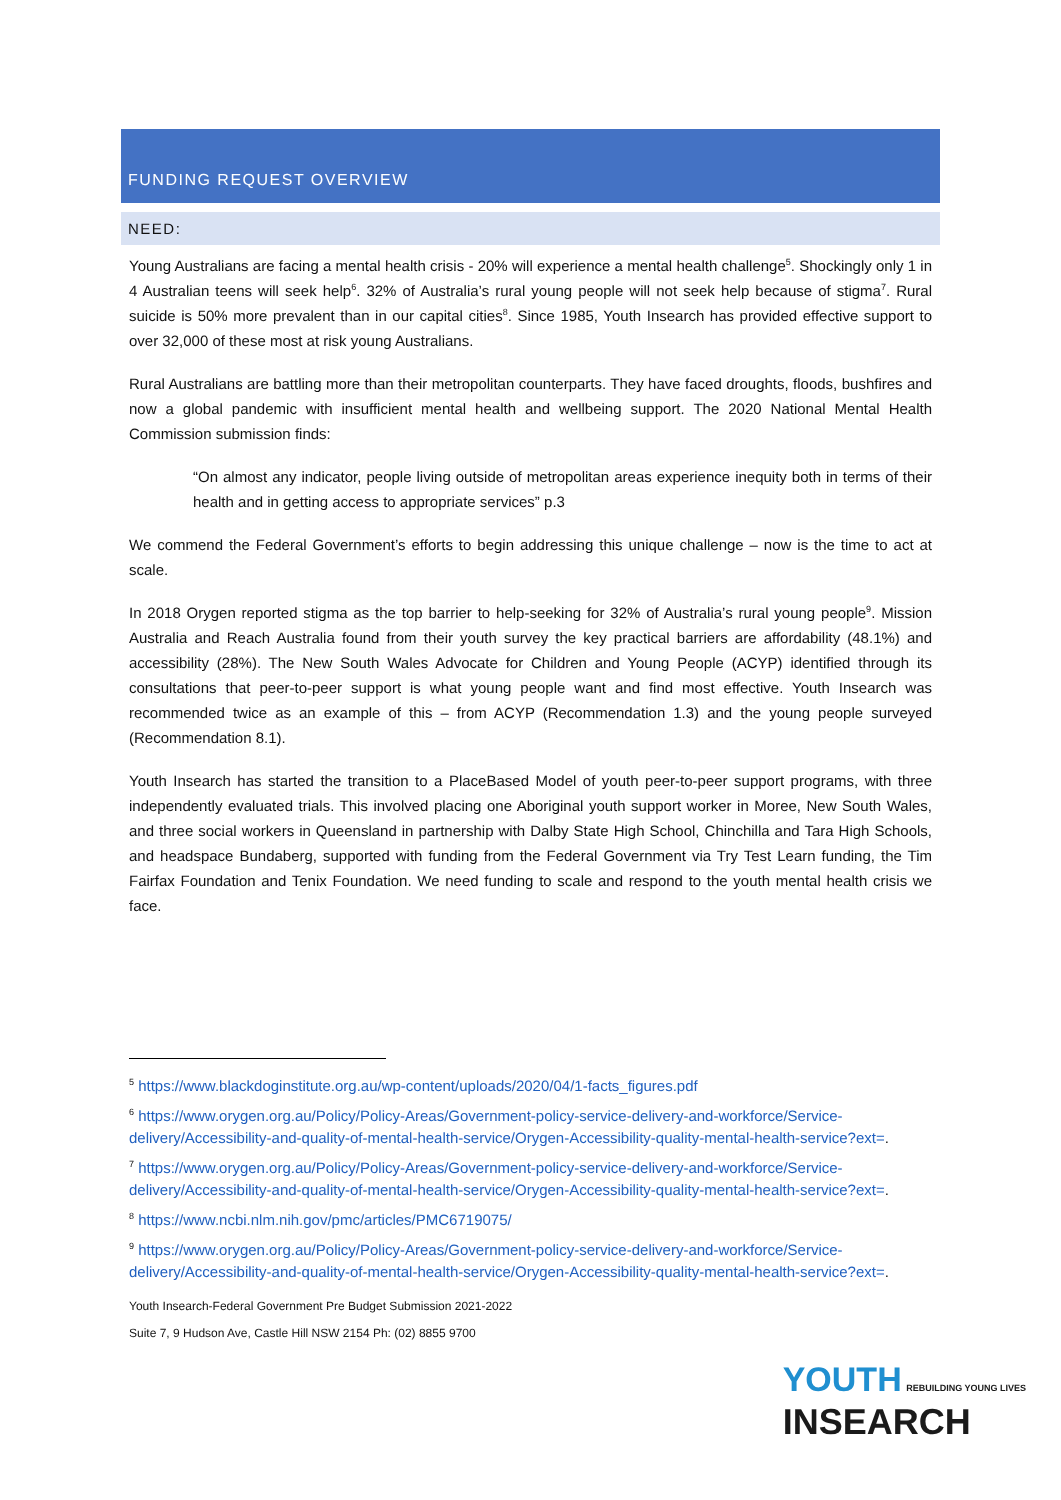FUNDING REQUEST OVERVIEW
NEED:
Young Australians are facing a mental health crisis - 20% will experience a mental health challenge<sup>5</sup>. Shockingly only 1 in 4 Australian teens will seek help<sup>6</sup>. 32% of Australia’s rural young people will not seek help because of stigma<sup>7</sup>. Rural suicide is 50% more prevalent than in our capital cities<sup>8</sup>. Since 1985, Youth Insearch has provided effective support to over 32,000 of these most at risk young Australians.
Rural Australians are battling more than their metropolitan counterparts. They have faced droughts, floods, bushfires and now a global pandemic with insufficient mental health and wellbeing support. The 2020 National Mental Health Commission submission finds:
“On almost any indicator, people living outside of metropolitan areas experience inequity both in terms of their health and in getting access to appropriate services” p.3
We commend the Federal Government’s efforts to begin addressing this unique challenge – now is the time to act at scale.
In 2018 Orygen reported stigma as the top barrier to help-seeking for 32% of Australia’s rural young people<sup>9</sup>. Mission Australia and Reach Australia found from their youth survey the key practical barriers are affordability (48.1%) and accessibility (28%). The New South Wales Advocate for Children and Young People (ACYP) identified through its consultations that peer-to-peer support is what young people want and find most effective. Youth Insearch was recommended twice as an example of this – from ACYP (Recommendation 1.3) and the young people surveyed (Recommendation 8.1).
Youth Insearch has started the transition to a PlaceBased Model of youth peer-to-peer support programs, with three independently evaluated trials. This involved placing one Aboriginal youth support worker in Moree, New South Wales, and three social workers in Queensland in partnership with Dalby State High School, Chinchilla and Tara High Schools, and headspace Bundaberg, supported with funding from the Federal Government via Try Test Learn funding, the Tim Fairfax Foundation and Tenix Foundation. We need funding to scale and respond to the youth mental health crisis we face.
<sup>5</sup> https://www.blackdoginstitute.org.au/wp-content/uploads/2020/04/1-facts_figures.pdf
<sup>6</sup> https://www.orygen.org.au/Policy/Policy-Areas/Government-policy-service-delivery-and-workforce/Service-delivery/Accessibility-and-quality-of-mental-health-service/Orygen-Accessibility-quality-mental-health-service?ext=.
<sup>7</sup> https://www.orygen.org.au/Policy/Policy-Areas/Government-policy-service-delivery-and-workforce/Service-delivery/Accessibility-and-quality-of-mental-health-service/Orygen-Accessibility-quality-mental-health-service?ext=.
<sup>8</sup> https://www.ncbi.nlm.nih.gov/pmc/articles/PMC6719075/
<sup>9</sup> https://www.orygen.org.au/Policy/Policy-Areas/Government-policy-service-delivery-and-workforce/Service-delivery/Accessibility-and-quality-of-mental-health-service/Orygen-Accessibility-quality-mental-health-service?ext=.
Youth Insearch-Federal Government Pre Budget Submission 2021-2022
Suite 7, 9 Hudson Ave, Castle Hill NSW 2154 Ph: (02) 8855 9700
YOUTH REBUILDING YOUNG LIVES
INSEARCH